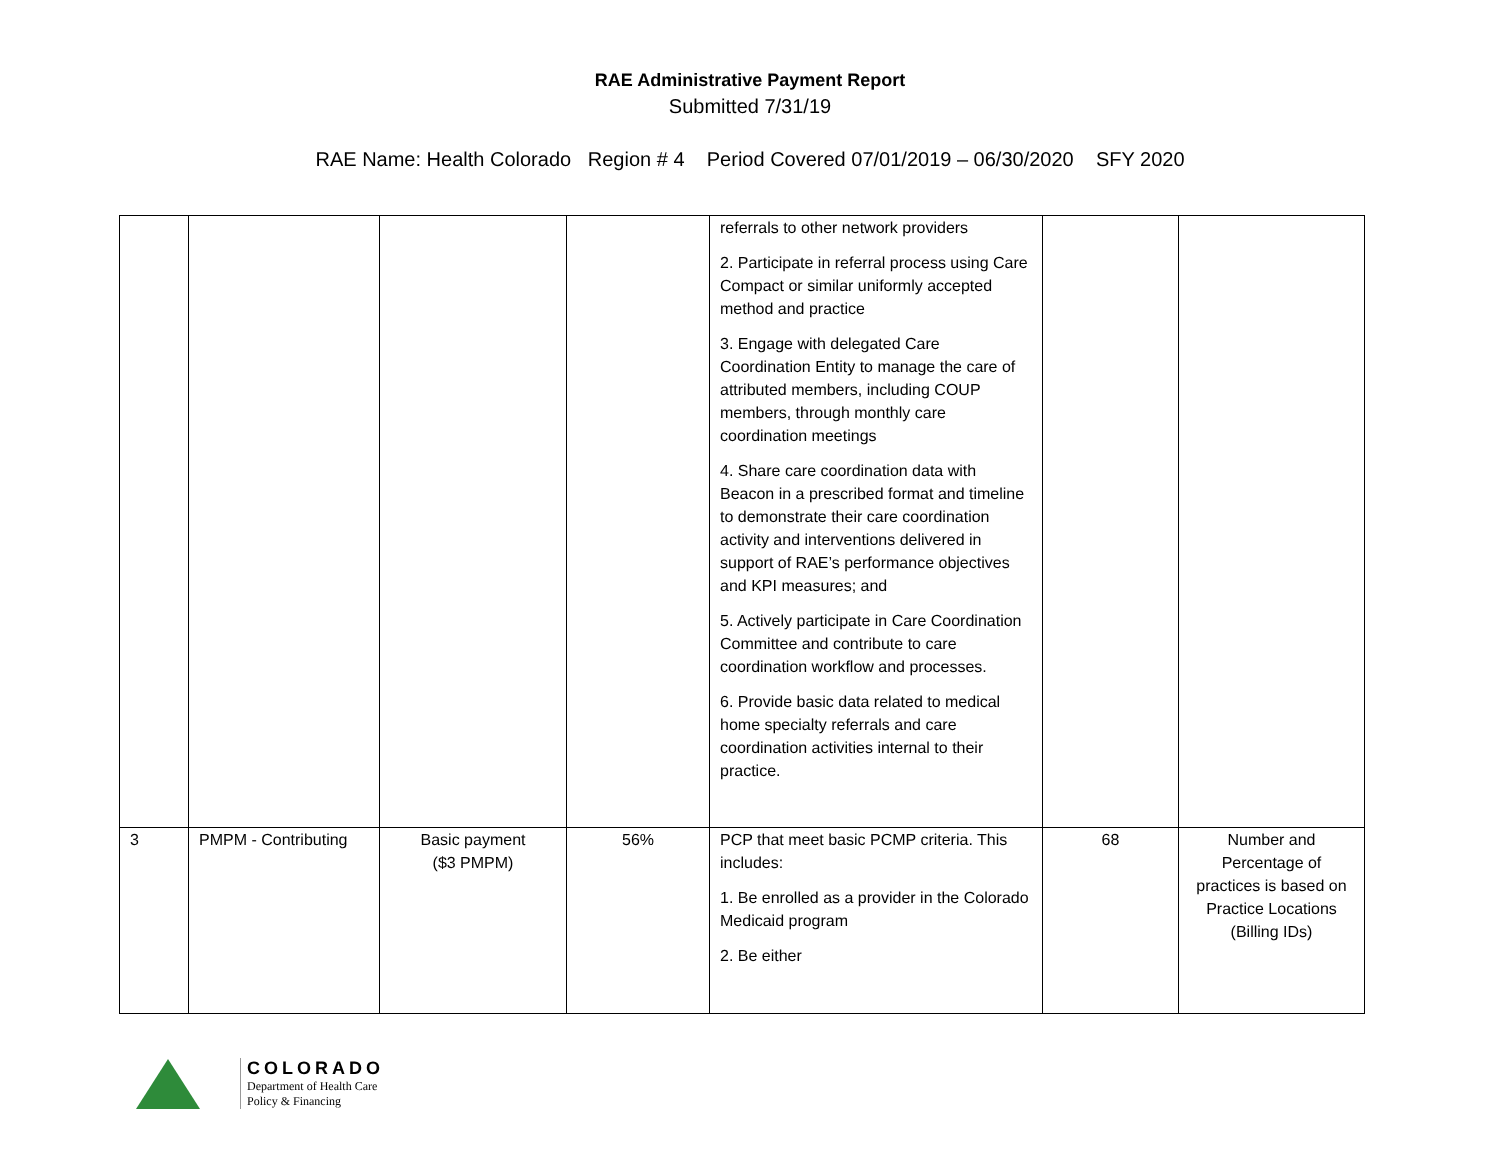RAE Administrative Payment Report
Submitted 7/31/19
RAE Name: Health Colorado Region # 4 Period Covered 07/01/2019 – 06/30/2020 SFY 2020
| | | | | referrals to other network providers 2. Participate in referral process using Care Compact or similar uniformly accepted method and practice 3. Engage with delegated Care Coordination Entity to manage the care of attributed members, including COUP members, through monthly care coordination meetings 4. Share care coordination data with Beacon in a prescribed format and timeline to demonstrate their care coordination activity and interventions delivered in support of RAE’s performance objectives and KPI measures; and 5. Actively participate in Care Coordination Committee and contribute to care coordination workflow and processes. 6. Provide basic data related to medical home specialty referrals and care coordination activities internal to their practice. | | |
| 3 | PMPM - Contributing | Basic payment ($3 PMPM) | 56% | PCP that meet basic PCMP criteria. This includes: 1. Be enrolled as a provider in the Colorado Medicaid program 2. Be either | 68 | Number and Percentage of practices is based on Practice Locations (Billing IDs) |
COLORADO
Department of Health Care
Policy & Financing